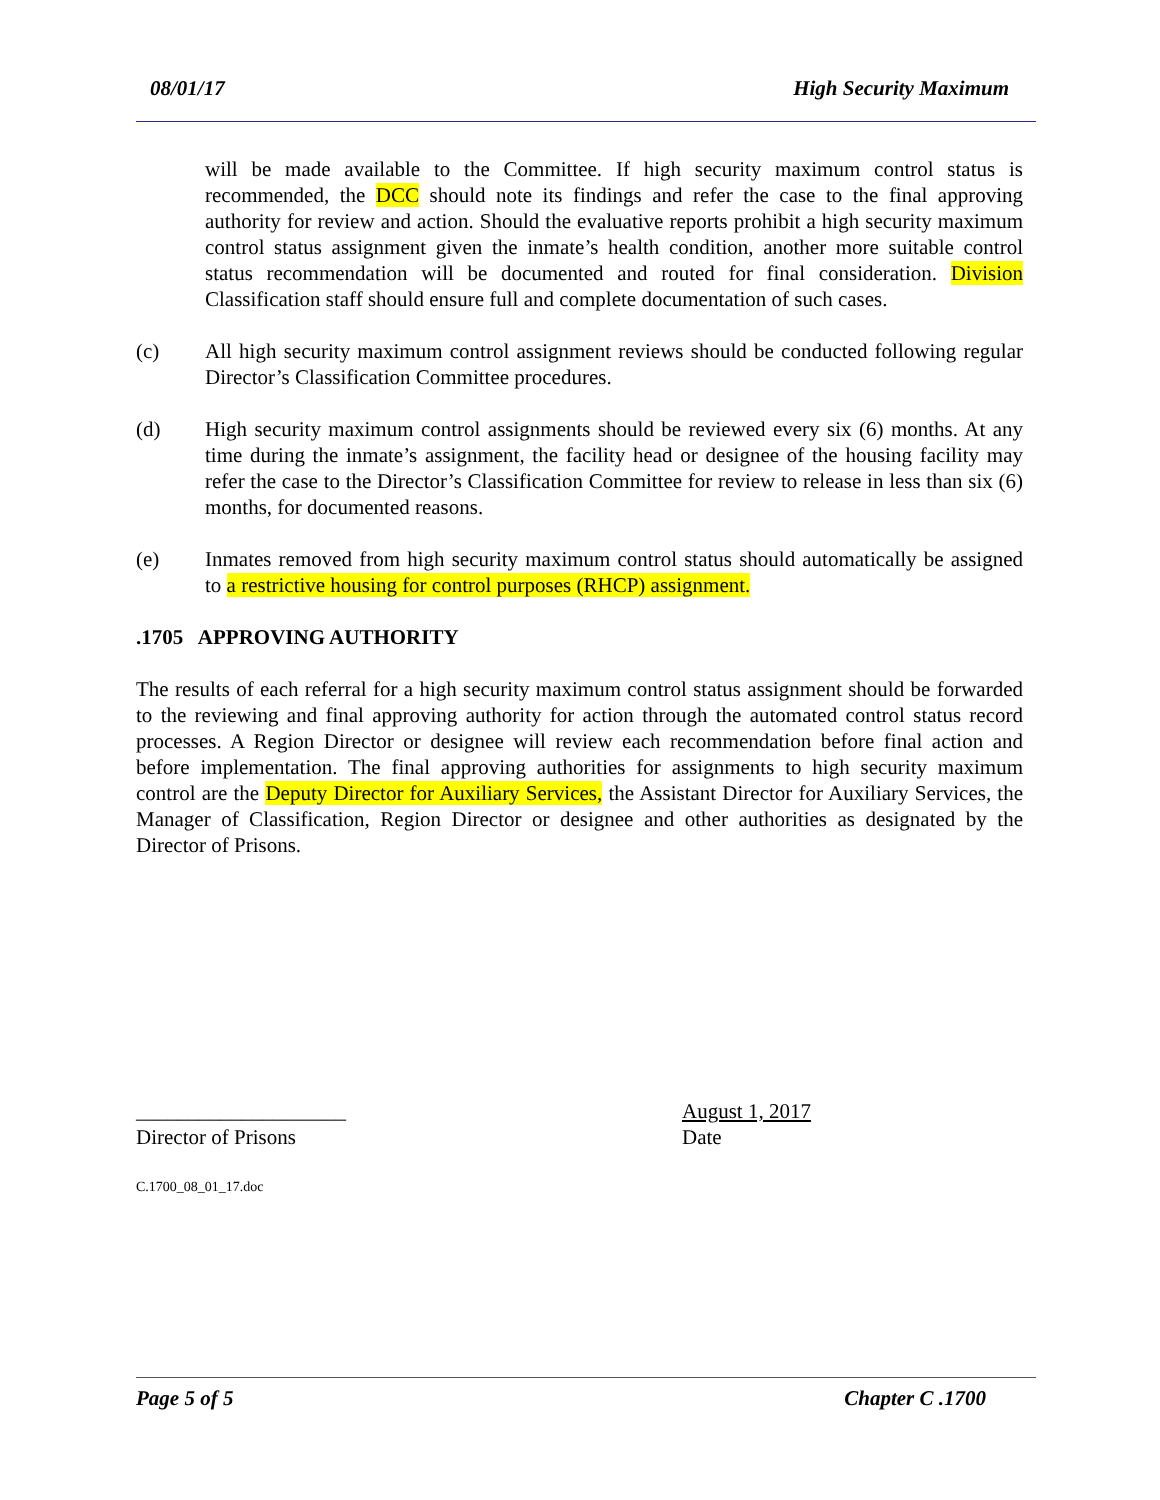08/01/17 High Security Maximum
will be made available to the Committee. If high security maximum control status is recommended, the DCC should note its findings and refer the case to the final approving authority for review and action. Should the evaluative reports prohibit a high security maximum control status assignment given the inmate’s health condition, another more suitable control status recommendation will be documented and routed for final consideration. Division Classification staff should ensure full and complete documentation of such cases.
(c) All high security maximum control assignment reviews should be conducted following regular Director’s Classification Committee procedures.
(d) High security maximum control assignments should be reviewed every six (6) months. At any time during the inmate’s assignment, the facility head or designee of the housing facility may refer the case to the Director’s Classification Committee for review to release in less than six (6) months, for documented reasons.
(e) Inmates removed from high security maximum control status should automatically be assigned to a restrictive housing for control purposes (RHCP) assignment.
.1705 APPROVING AUTHORITY
The results of each referral for a high security maximum control status assignment should be forwarded to the reviewing and final approving authority for action through the automated control status record processes. A Region Director or designee will review each recommendation before final action and before implementation. The final approving authorities for assignments to high security maximum control are the Deputy Director for Auxiliary Services, the Assistant Director for Auxiliary Services, the Manager of Classification, Region Director or designee and other authorities as designated by the Director of Prisons.
____________________
Director of Prisons
August 1, 2017
Date
C.1700_08_01_17.doc
Page 5 of 5 Chapter C .1700